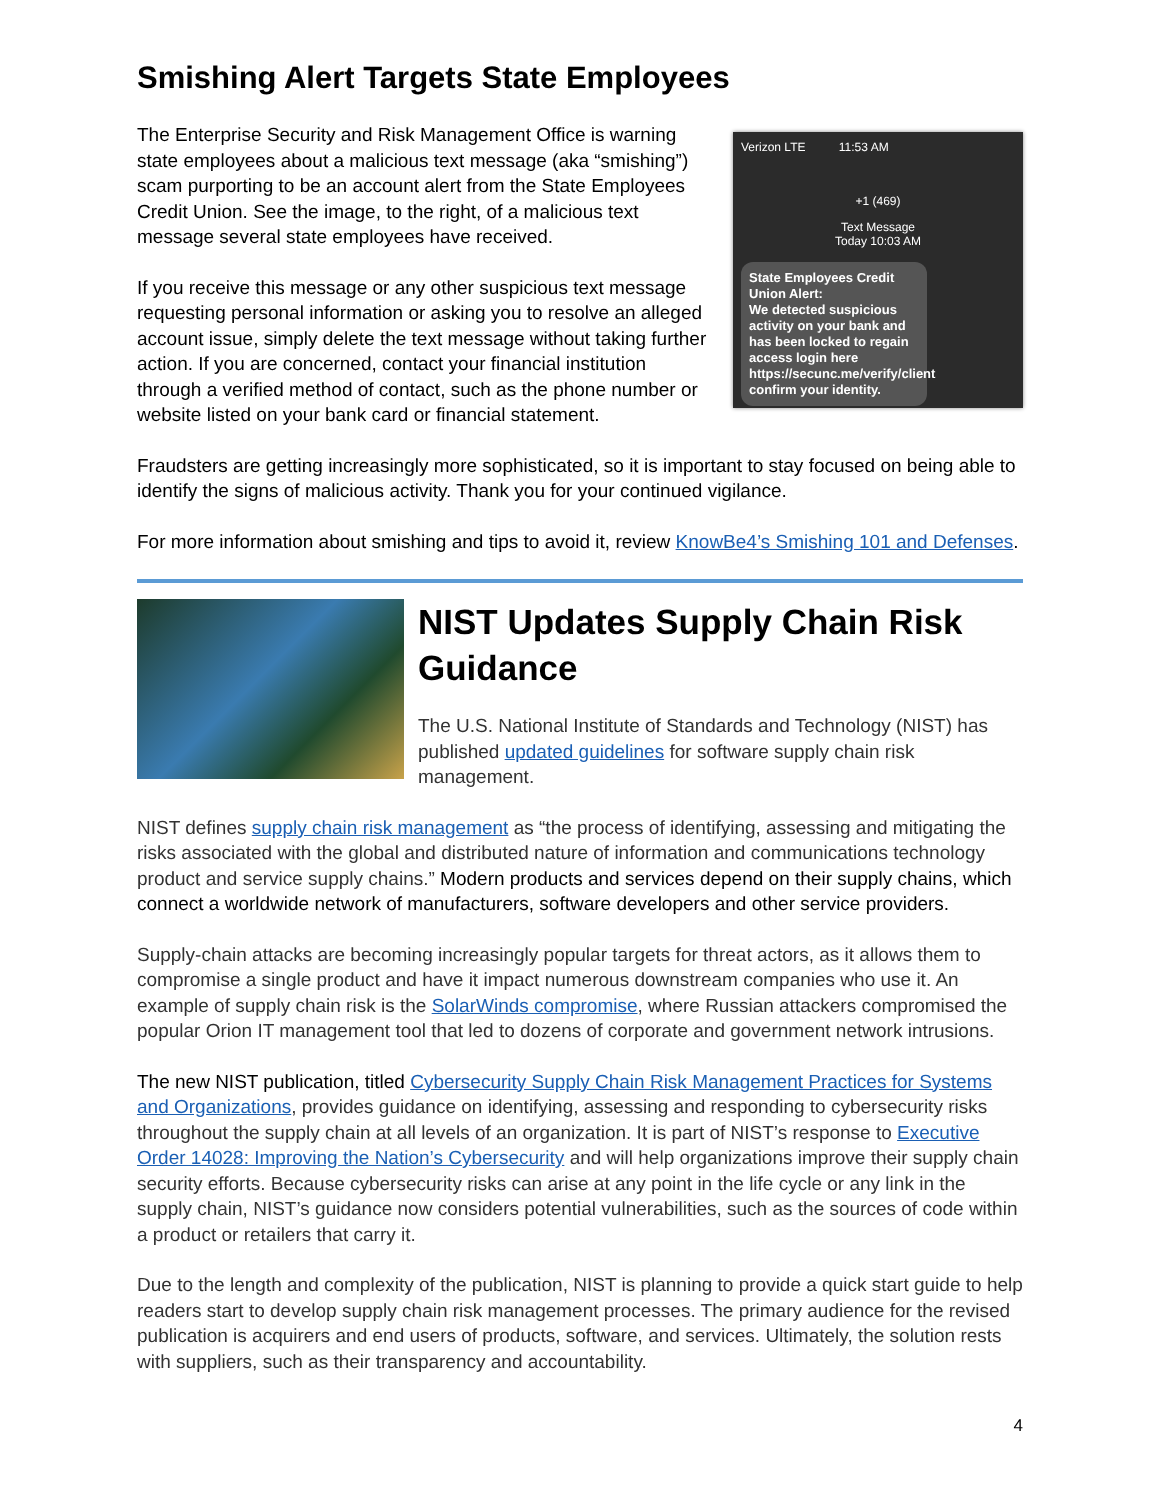Smishing Alert Targets State Employees
The Enterprise Security and Risk Management Office is warning state employees about a malicious text message (aka “smishing”) scam purporting to be an account alert from the State Employees Credit Union. See the image, to the right, of a malicious text message several state employees have received.
If you receive this message or any other suspicious text message requesting personal information or asking you to resolve an alleged account issue, simply delete the text message without taking further action. If you are concerned, contact your financial institution through a verified method of contact, such as the phone number or website listed on your bank card or financial statement.
Verizon LTE 11:53 AM
+1 (469)
Text Message
Today 10:03 AM
State Employees Credit Union Alert:
We detected suspicious activity on your bank and has been locked to regain access login here https://secunc.me/verify/client confirm your identity.
Fraudsters are getting increasingly more sophisticated, so it is important to stay focused on being able to identify the signs of malicious activity. Thank you for your continued vigilance.
For more information about smishing and tips to avoid it, review KnowBe4’s Smishing 101 and Defenses.
NIST Updates Supply Chain Risk Guidance
The U.S. National Institute of Standards and Technology (NIST) has published updated guidelines for software supply chain risk management.
NIST defines supply chain risk management as “the process of identifying, assessing and mitigating the risks associated with the global and distributed nature of information and communications technology product and service supply chains.” Modern products and services depend on their supply chains, which connect a worldwide network of manufacturers, software developers and other service providers.
Supply-chain attacks are becoming increasingly popular targets for threat actors, as it allows them to compromise a single product and have it impact numerous downstream companies who use it. An example of supply chain risk is the SolarWinds compromise, where Russian attackers compromised the popular Orion IT management tool that led to dozens of corporate and government network intrusions.
The new NIST publication, titled Cybersecurity Supply Chain Risk Management Practices for Systems and Organizations, provides guidance on identifying, assessing and responding to cybersecurity risks throughout the supply chain at all levels of an organization. It is part of NIST’s response to Executive Order 14028: Improving the Nation’s Cybersecurity and will help organizations improve their supply chain security efforts. Because cybersecurity risks can arise at any point in the life cycle or any link in the supply chain, NIST’s guidance now considers potential vulnerabilities, such as the sources of code within a product or retailers that carry it.
Due to the length and complexity of the publication, NIST is planning to provide a quick start guide to help readers start to develop supply chain risk management processes. The primary audience for the revised publication is acquirers and end users of products, software, and services. Ultimately, the solution rests with suppliers, such as their transparency and accountability.
4